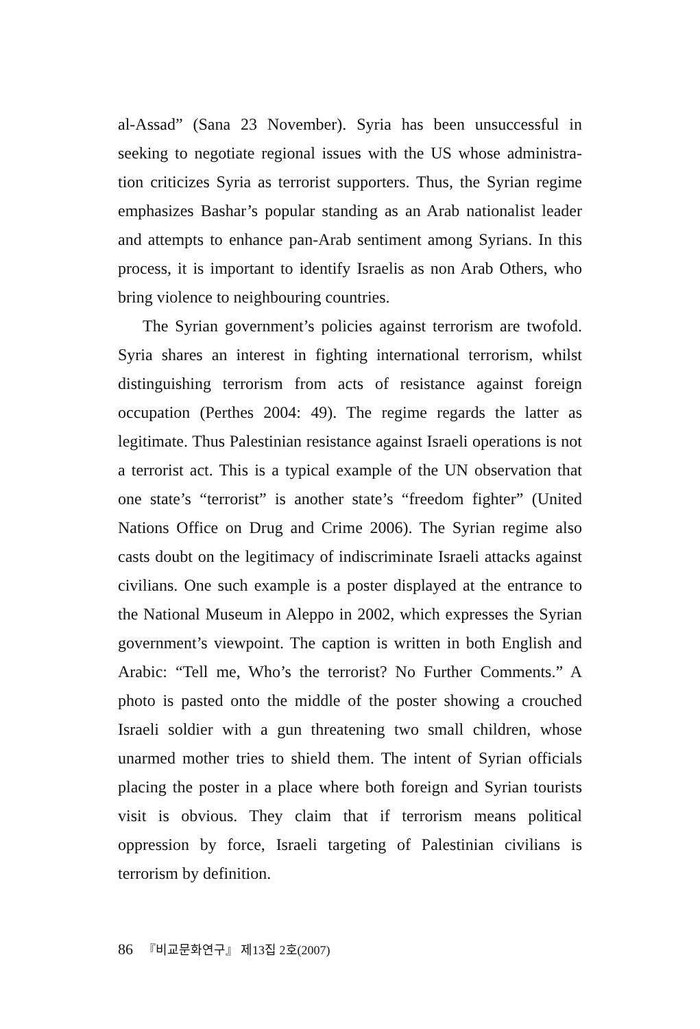al-Assad” (Sana 23 November). Syria has been unsuccessful in seeking to negotiate regional issues with the US whose administra-tion criticizes Syria as terrorist supporters. Thus, the Syrian regime emphasizes Bashar’s popular standing as an Arab nationalist leader and attempts to enhance pan-Arab sentiment among Syrians. In this process, it is important to identify Israelis as non Arab Others, who bring violence to neighbouring countries.
The Syrian government’s policies against terrorism are twofold. Syria shares an interest in fighting international terrorism, whilst distinguishing terrorism from acts of resistance against foreign occupation (Perthes 2004: 49). The regime regards the latter as legitimate. Thus Palestinian resistance against Israeli operations is not a terrorist act. This is a typical example of the UN observation that one state’s “terrorist” is another state’s “freedom fighter” (United Nations Office on Drug and Crime 2006). The Syrian regime also casts doubt on the legitimacy of indiscriminate Israeli attacks against civilians. One such example is a poster displayed at the entrance to the National Museum in Aleppo in 2002, which expresses the Syrian government’s viewpoint. The caption is written in both English and Arabic: “Tell me, Who’s the terrorist? No Further Comments.” A photo is pasted onto the middle of the poster showing a crouched Israeli soldier with a gun threatening two small children, whose unarmed mother tries to shield them. The intent of Syrian officials placing the poster in a place where both foreign and Syrian tourists visit is obvious. They claim that if terrorism means political oppression by force, Israeli targeting of Palestinian civilians is terrorism by definition.
86 『비교문화연구』 제13집 2호(2007)